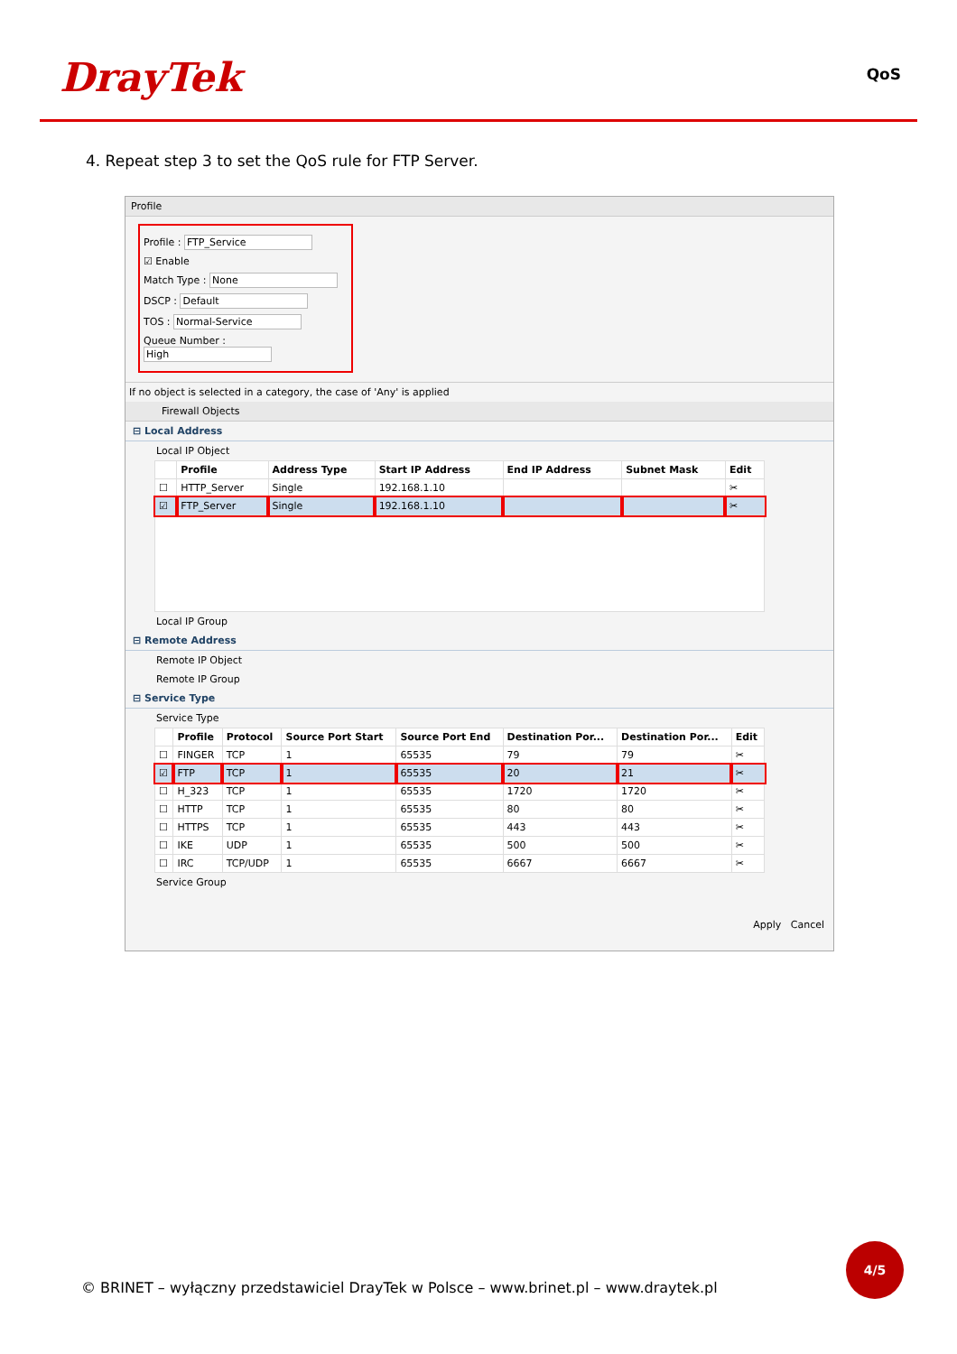DrayTek QoS
4. Repeat step 3 to set the QoS rule for FTP Server.
Profile
Profile : FTP_Service
☑ Enable
Match Type : None
DSCP : Default
TOS : Normal-Service
Queue Number : High
If no object is selected in a category, the case of 'Any' is applied
Firewall Objects
⊟ Local Address
Local IP Object
| | Profile | Address Type | Start IP Address | End IP Address | Subnet Mask | Edit |
| --- | --- | --- | --- | --- | --- | --- |
| ☐ | HTTP_Server | Single | 192.168.1.10 | | | ✂ |
| ☑ | FTP_Server | Single | 192.168.1.10 | | | ✂ |
Local IP Group
⊟ Remote Address
Remote IP Object
Remote IP Group
⊟ Service Type
Service Type
| | Profile | Protocol | Source Port Start | Source Port End | Destination Por... | Destination Por... | Edit |
| --- | --- | --- | --- | --- | --- | --- | --- |
| ☐ | FINGER | TCP | 1 | 65535 | 79 | 79 | ✂ |
| ☑ | FTP | TCP | 1 | 65535 | 20 | 21 | ✂ |
| ☐ | H_323 | TCP | 1 | 65535 | 1720 | 1720 | ✂ |
| ☐ | HTTP | TCP | 1 | 65535 | 80 | 80 | ✂ |
| ☐ | HTTPS | TCP | 1 | 65535 | 443 | 443 | ✂ |
| ☐ | IKE | UDP | 1 | 65535 | 500 | 500 | ✂ |
| ☐ | IRC | TCP/UDP | 1 | 65535 | 6667 | 6667 | ✂ |
Service Group
Apply Cancel
© BRINET – wyłączny przedstawiciel DrayTek w Polsce – www.brinet.pl – www.draytek.pl
4/5